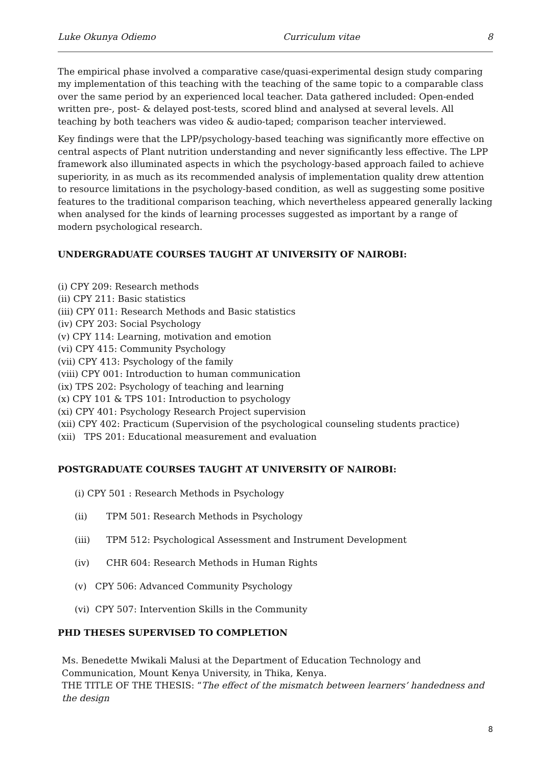Luke Okunya Odiemo Curriculum vitae 8
The empirical phase involved a comparative case/quasi-experimental design study comparing my implementation of this teaching with the teaching of the same topic to a comparable class over the same period by an experienced local teacher. Data gathered included: Open-ended written pre-, post- & delayed post-tests, scored blind and analysed at several levels. All teaching by both teachers was video & audio-taped; comparison teacher interviewed.
Key findings were that the LPP/psychology-based teaching was significantly more effective on central aspects of Plant nutrition understanding and never significantly less effective. The LPP framework also illuminated aspects in which the psychology-based approach failed to achieve superiority, in as much as its recommended analysis of implementation quality drew attention to resource limitations in the psychology-based condition, as well as suggesting some positive features to the traditional comparison teaching, which nevertheless appeared generally lacking when analysed for the kinds of learning processes suggested as important by a range of modern psychological research.
UNDERGRADUATE COURSES TAUGHT AT UNIVERSITY OF NAIROBI:
(i) CPY 209: Research methods
(ii) CPY 211: Basic statistics
(iii) CPY 011: Research Methods and Basic statistics
(iv) CPY 203: Social Psychology
(v) CPY 114: Learning, motivation and emotion
(vi) CPY 415: Community Psychology
(vii) CPY 413: Psychology of the family
(viii) CPY 001: Introduction to human communication
(ix) TPS 202: Psychology of teaching and learning
(x) CPY 101 & TPS 101: Introduction to psychology
(xi) CPY 401: Psychology Research Project supervision
(xii) CPY 402: Practicum (Supervision of the psychological counseling students practice)
(xii) TPS 201: Educational measurement and evaluation
POSTGRADUATE COURSES TAUGHT AT UNIVERSITY OF NAIROBI:
(i) CPY 501 : Research Methods in Psychology
(ii) TPM 501: Research Methods in Psychology
(iii) TPM 512: Psychological Assessment and Instrument Development
(iv) CHR 604: Research Methods in Human Rights
(v) CPY 506: Advanced Community Psychology
(vi) CPY 507: Intervention Skills in the Community
PHD THESES SUPERVISED TO COMPLETION
Ms. Benedette Mwikali Malusi at the Department of Education Technology and Communication, Mount Kenya University, in Thika, Kenya.
THE TITLE OF THE THESIS: “The effect of the mismatch between learners’ handedness and the design
8